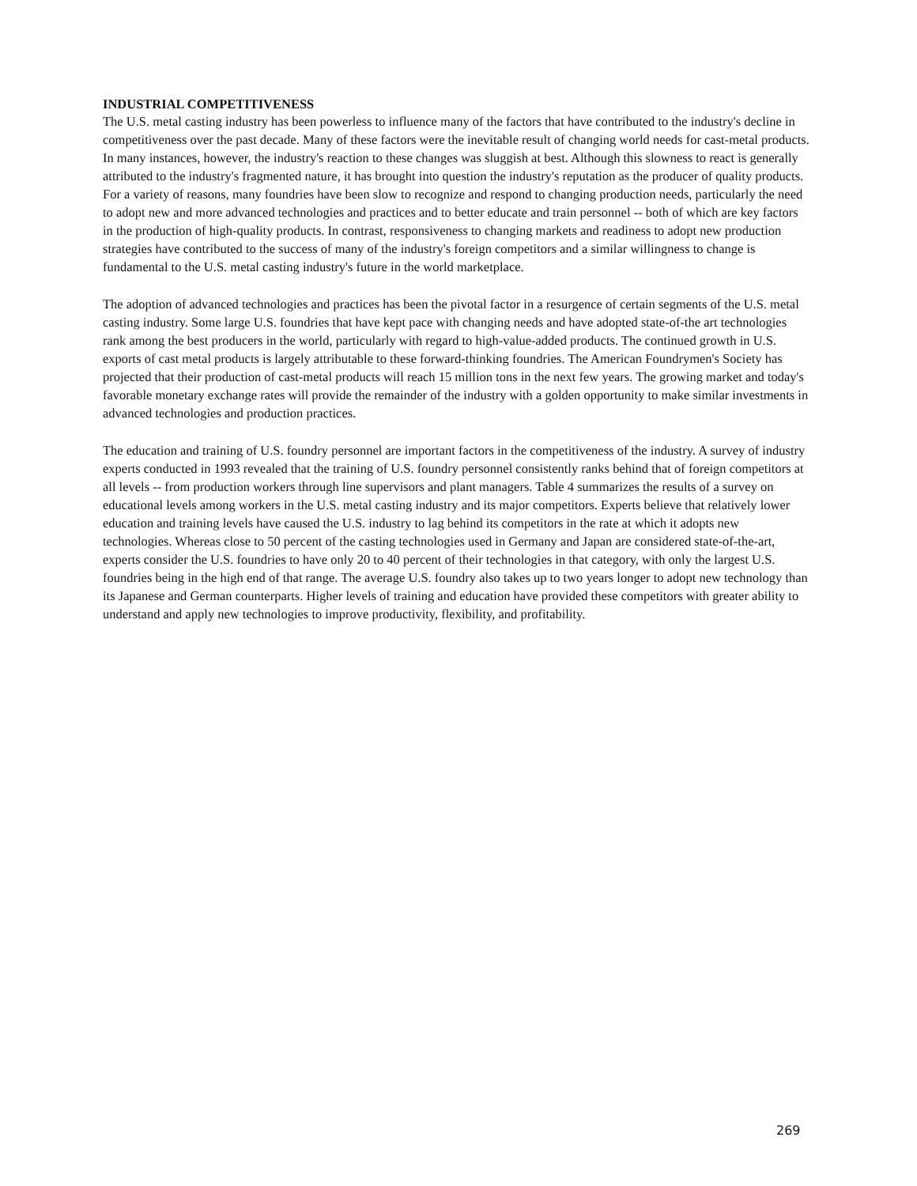INDUSTRIAL COMPETITIVENESS
The U.S. metal casting industry has been powerless to influence many of the factors that have contributed to the industry's decline in competitiveness over the past decade. Many of these factors were the inevitable result of changing world needs for cast-metal products. In many instances, however, the industry's reaction to these changes was sluggish at best. Although this slowness to react is generally attributed to the industry's fragmented nature, it has brought into question the industry's reputation as the producer of quality products. For a variety of reasons, many foundries have been slow to recognize and respond to changing production needs, particularly the need to adopt new and more advanced technologies and practices and to better educate and train personnel -- both of which are key factors in the production of high-quality products. In contrast, responsiveness to changing markets and readiness to adopt new production strategies have contributed to the success of many of the industry's foreign competitors and a similar willingness to change is fundamental to the U.S. metal casting industry's future in the world marketplace.
The adoption of advanced technologies and practices has been the pivotal factor in a resurgence of certain segments of the U.S. metal casting industry. Some large U.S. foundries that have kept pace with changing needs and have adopted state-of-the art technologies rank among the best producers in the world, particularly with regard to high-value-added products. The continued growth in U.S. exports of cast metal products is largely attributable to these forward-thinking foundries. The American Foundrymen's Society has projected that their production of cast-metal products will reach 15 million tons in the next few years. The growing market and today's favorable monetary exchange rates will provide the remainder of the industry with a golden opportunity to make similar investments in advanced technologies and production practices.
The education and training of U.S. foundry personnel are important factors in the competitiveness of the industry. A survey of industry experts conducted in 1993 revealed that the training of U.S. foundry personnel consistently ranks behind that of foreign competitors at all levels -- from production workers through line supervisors and plant managers. Table 4 summarizes the results of a survey on educational levels among workers in the U.S. metal casting industry and its major competitors. Experts believe that relatively lower education and training levels have caused the U.S. industry to lag behind its competitors in the rate at which it adopts new technologies. Whereas close to 50 percent of the casting technologies used in Germany and Japan are considered state-of-the-art, experts consider the U.S. foundries to have only 20 to 40 percent of their technologies in that category, with only the largest U.S. foundries being in the high end of that range. The average U.S. foundry also takes up to two years longer to adopt new technology than its Japanese and German counterparts. Higher levels of training and education have provided these competitors with greater ability to understand and apply new technologies to improve productivity, flexibility, and profitability.
269